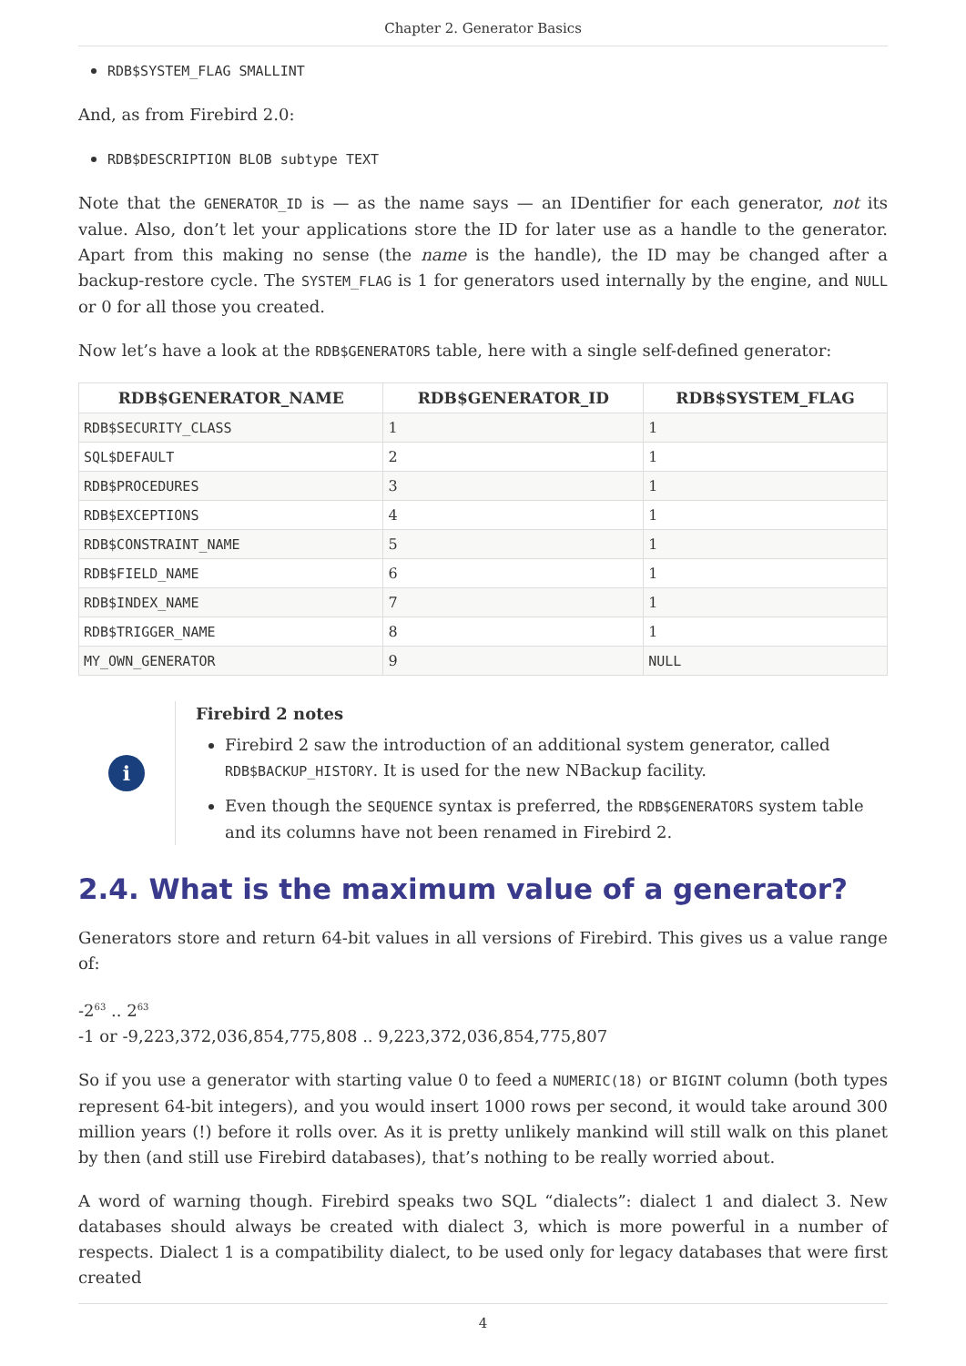Chapter 2. Generator Basics
RDB$SYSTEM_FLAG SMALLINT
And, as from Firebird 2.0:
RDB$DESCRIPTION BLOB subtype TEXT
Note that the GENERATOR_ID is — as the name says — an IDentifier for each generator, not its value. Also, don’t let your applications store the ID for later use as a handle to the generator. Apart from this making no sense (the name is the handle), the ID may be changed after a backup-restore cycle. The SYSTEM_FLAG is 1 for generators used internally by the engine, and NULL or 0 for all those you created.
Now let’s have a look at the RDB$GENERATORS table, here with a single self-defined generator:
| RDB$GENERATOR_NAME | RDB$GENERATOR_ID | RDB$SYSTEM_FLAG |
| --- | --- | --- |
| RDB$SECURITY_CLASS | 1 | 1 |
| SQL$DEFAULT | 2 | 1 |
| RDB$PROCEDURES | 3 | 1 |
| RDB$EXCEPTIONS | 4 | 1 |
| RDB$CONSTRAINT_NAME | 5 | 1 |
| RDB$FIELD_NAME | 6 | 1 |
| RDB$INDEX_NAME | 7 | 1 |
| RDB$TRIGGER_NAME | 8 | 1 |
| MY_OWN_GENERATOR | 9 | NULL |
i
Firebird 2 notes
Firebird 2 saw the introduction of an additional system generator, called RDB$BACKUP_HISTORY. It is used for the new NBackup facility.
Even though the SEQUENCE syntax is preferred, the RDB$GENERATORS system table and its columns have not been renamed in Firebird 2.
2.4. What is the maximum value of a generator?
Generators store and return 64-bit values in all versions of Firebird. This gives us a value range of:
-2<sup>63</sup> .. 2<sup>63</sup>
-1 or -9,223,372,036,854,775,808 .. 9,223,372,036,854,775,807
So if you use a generator with starting value 0 to feed a NUMERIC(18) or BIGINT column (both types represent 64-bit integers), and you would insert 1000 rows per second, it would take around 300 million years (!) before it rolls over. As it is pretty unlikely mankind will still walk on this planet by then (and still use Firebird databases), that’s nothing to be really worried about.
A word of warning though. Firebird speaks two SQL “dialects”: dialect 1 and dialect 3. New databases should always be created with dialect 3, which is more powerful in a number of respects. Dialect 1 is a compatibility dialect, to be used only for legacy databases that were first created
4